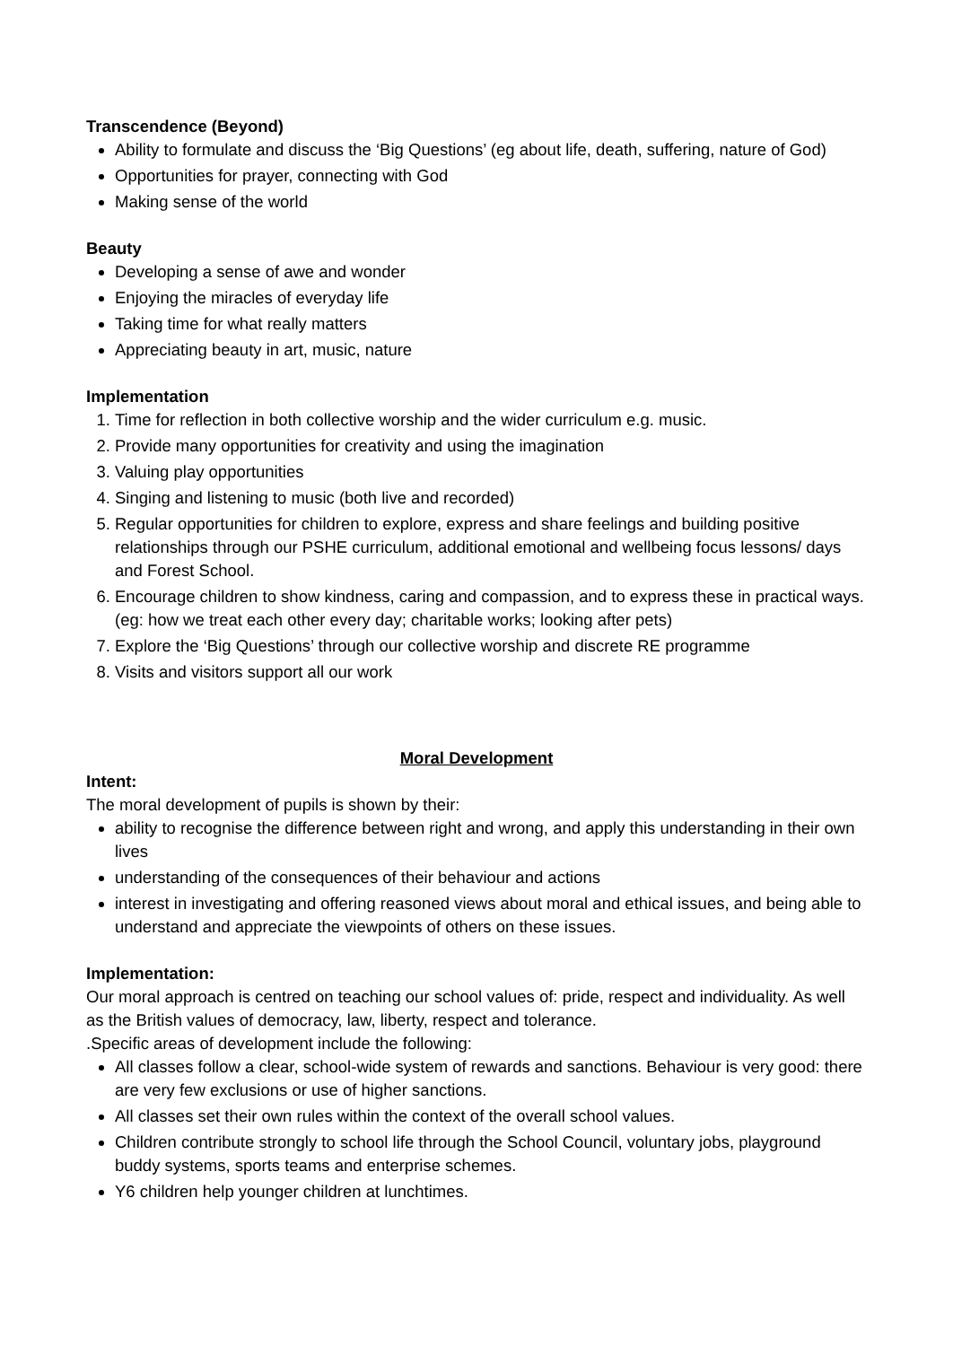Transcendence (Beyond)
Ability to formulate and discuss the ‘Big Questions’ (eg about life, death, suffering, nature of God)
Opportunities for prayer, connecting with God
Making sense of the world
Beauty
Developing a sense of awe and wonder
Enjoying the miracles of everyday life
Taking time for what really matters
Appreciating beauty in art, music, nature
Implementation
1. Time for reflection in both collective worship and the wider curriculum e.g. music.
2. Provide many opportunities for creativity and using the imagination
3. Valuing play opportunities
4. Singing and listening to music (both live and recorded)
5. Regular opportunities for children to explore, express and share feelings and building positive relationships through our PSHE curriculum, additional emotional and wellbeing focus lessons/ days and Forest School.
6. Encourage children to show kindness, caring and compassion, and to express these in practical ways. (eg: how we treat each other every day; charitable works; looking after pets)
7. Explore the ‘Big Questions’ through our collective worship and discrete RE programme
8. Visits and visitors support all our work
Moral Development
Intent:
The moral development of pupils is shown by their:
ability to recognise the difference between right and wrong, and apply this understanding in their own lives
understanding of the consequences of their behaviour and actions
interest in investigating and offering reasoned views about moral and ethical issues, and being able to understand and appreciate the viewpoints of others on these issues.
Implementation:
Our moral approach is centred on teaching our school values of: pride, respect and individuality. As well as the British values of democracy, law, liberty, respect and tolerance.
.Specific areas of development include the following:
All classes follow a clear, school-wide system of rewards and sanctions. Behaviour is very good: there are very few exclusions or use of higher sanctions.
All classes set their own rules within the context of the overall school values.
Children contribute strongly to school life through the School Council, voluntary jobs, playground buddy systems, sports teams and enterprise schemes.
Y6 children help younger children at lunchtimes.